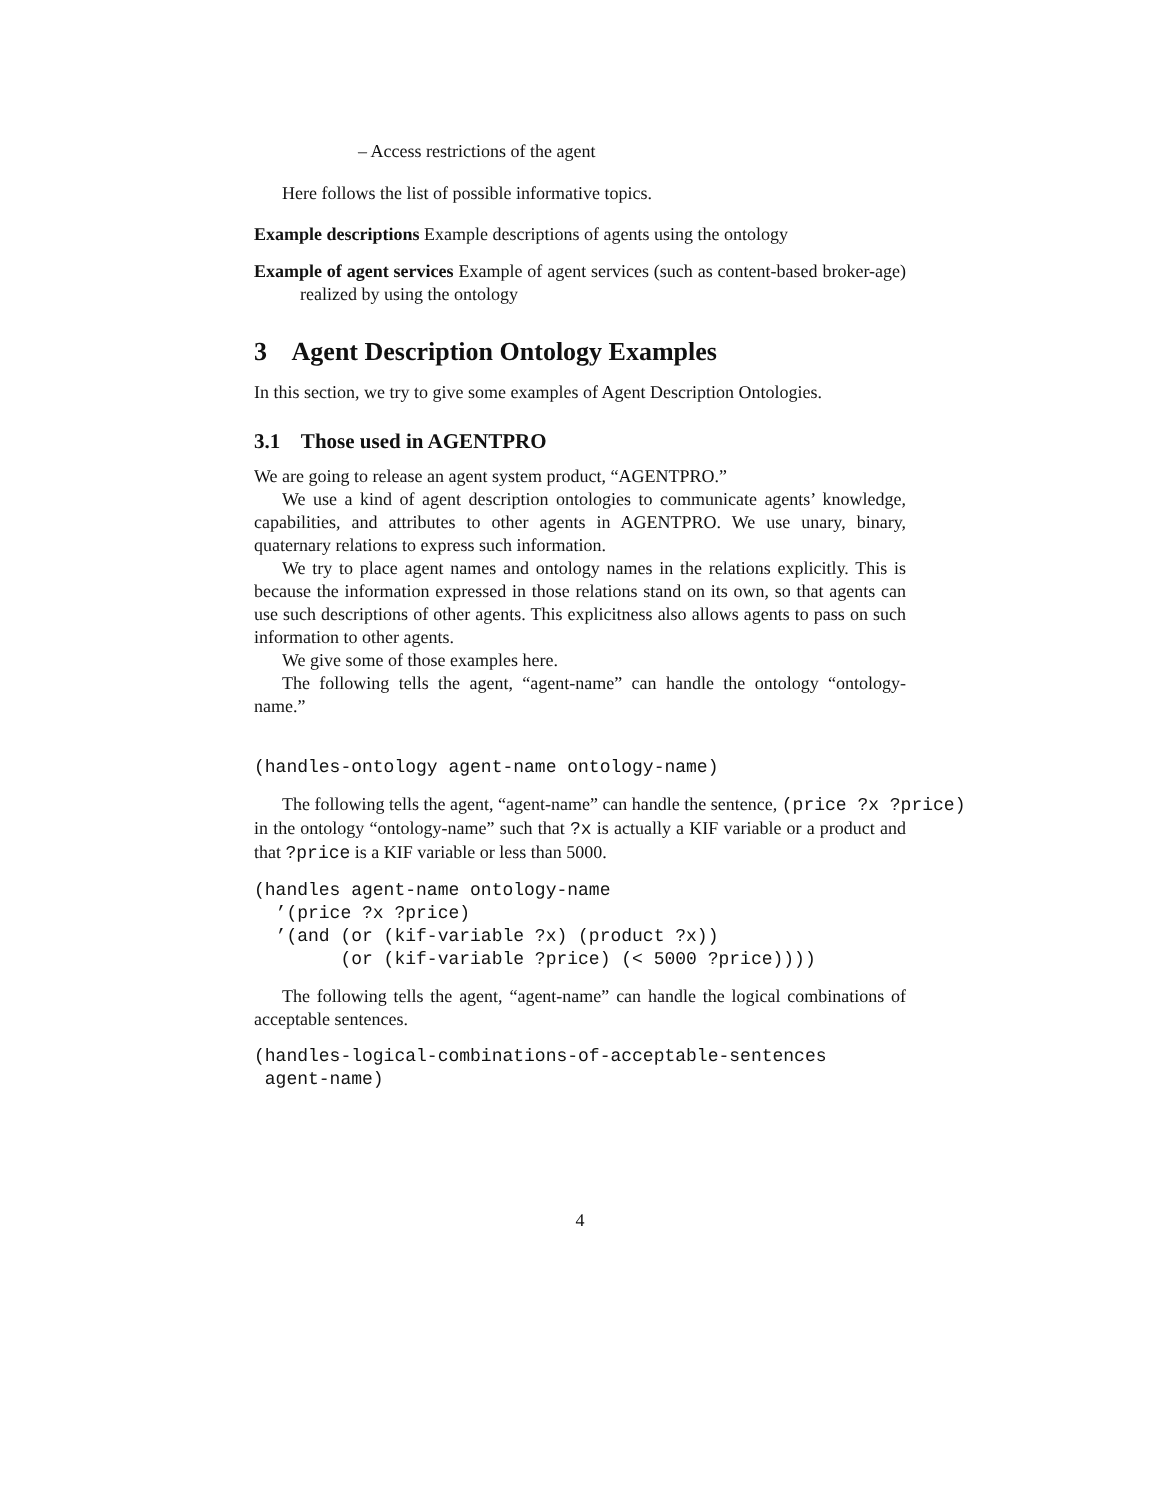– Access restrictions of the agent
Here follows the list of possible informative topics.
Example descriptions Example descriptions of agents using the ontology
Example of agent services Example of agent services (such as content-based broker-age) realized by using the ontology
3 Agent Description Ontology Examples
In this section, we try to give some examples of Agent Description Ontologies.
3.1 Those used in AGENTPRO
We are going to release an agent system product, “AGENTPRO.”
We use a kind of agent description ontologies to communicate agents’ knowledge, capabilities, and attributes to other agents in AGENTPRO. We use unary, binary, quaternary relations to express such information.
We try to place agent names and ontology names in the relations explicitly. This is because the information expressed in those relations stand on its own, so that agents can use such descriptions of other agents. This explicitness also allows agents to pass on such information to other agents.
We give some of those examples here.
The following tells the agent, “agent-name” can handle the ontology “ontology-name.”
(handles-ontology agent-name ontology-name)
The following tells the agent, “agent-name” can handle the sentence, (price ?x ?price)
in the ontology “ontology-name” such that ?x is actually a KIF variable or a product and that ?price is a KIF variable or less than 5000.
(handles agent-name ontology-name
  ’(price ?x ?price)
  ’(and (or (kif-variable ?x) (product ?x))
        (or (kif-variable ?price) (< 5000 ?price))))
The following tells the agent, “agent-name” can handle the logical combinations of acceptable sentences.
(handles-logical-combinations-of-acceptable-sentences
 agent-name)
4